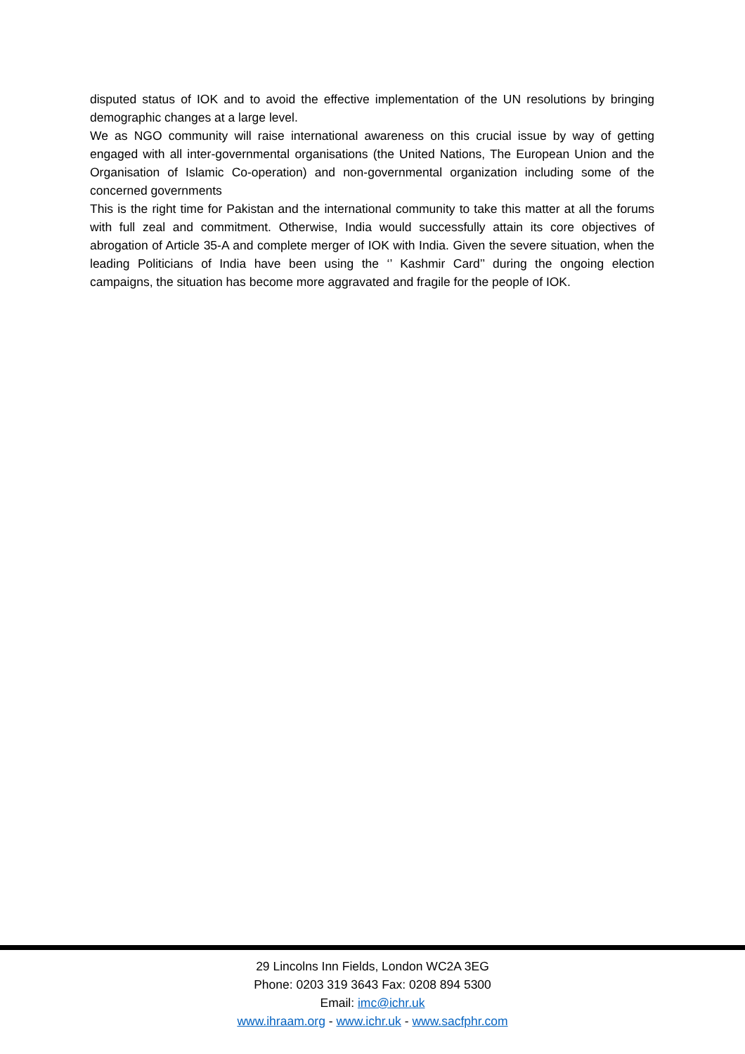disputed status of IOK and to avoid the effective implementation of the UN resolutions by bringing demographic changes at a large level.
We as NGO community will raise international awareness on this crucial issue by way of getting engaged with all inter-governmental organisations (the United Nations, The European Union and the Organisation of Islamic Co-operation) and non-governmental organization including some of the concerned governments
This is the right time for Pakistan and the international community to take this matter at all the forums with full zeal and commitment. Otherwise, India would successfully attain its core objectives of abrogation of Article 35-A and complete merger of IOK with India. Given the severe situation, when the leading Politicians of India have been using the ‘’ Kashmir Card’’ during the ongoing election campaigns, the situation has become more aggravated and fragile for the people of IOK.
29 Lincolns Inn Fields, London WC2A 3EG
Phone: 0203 319 3643 Fax: 0208 894 5300
Email: imc@ichr.uk
www.ihraam.org - www.ichr.uk - www.sacfphr.com